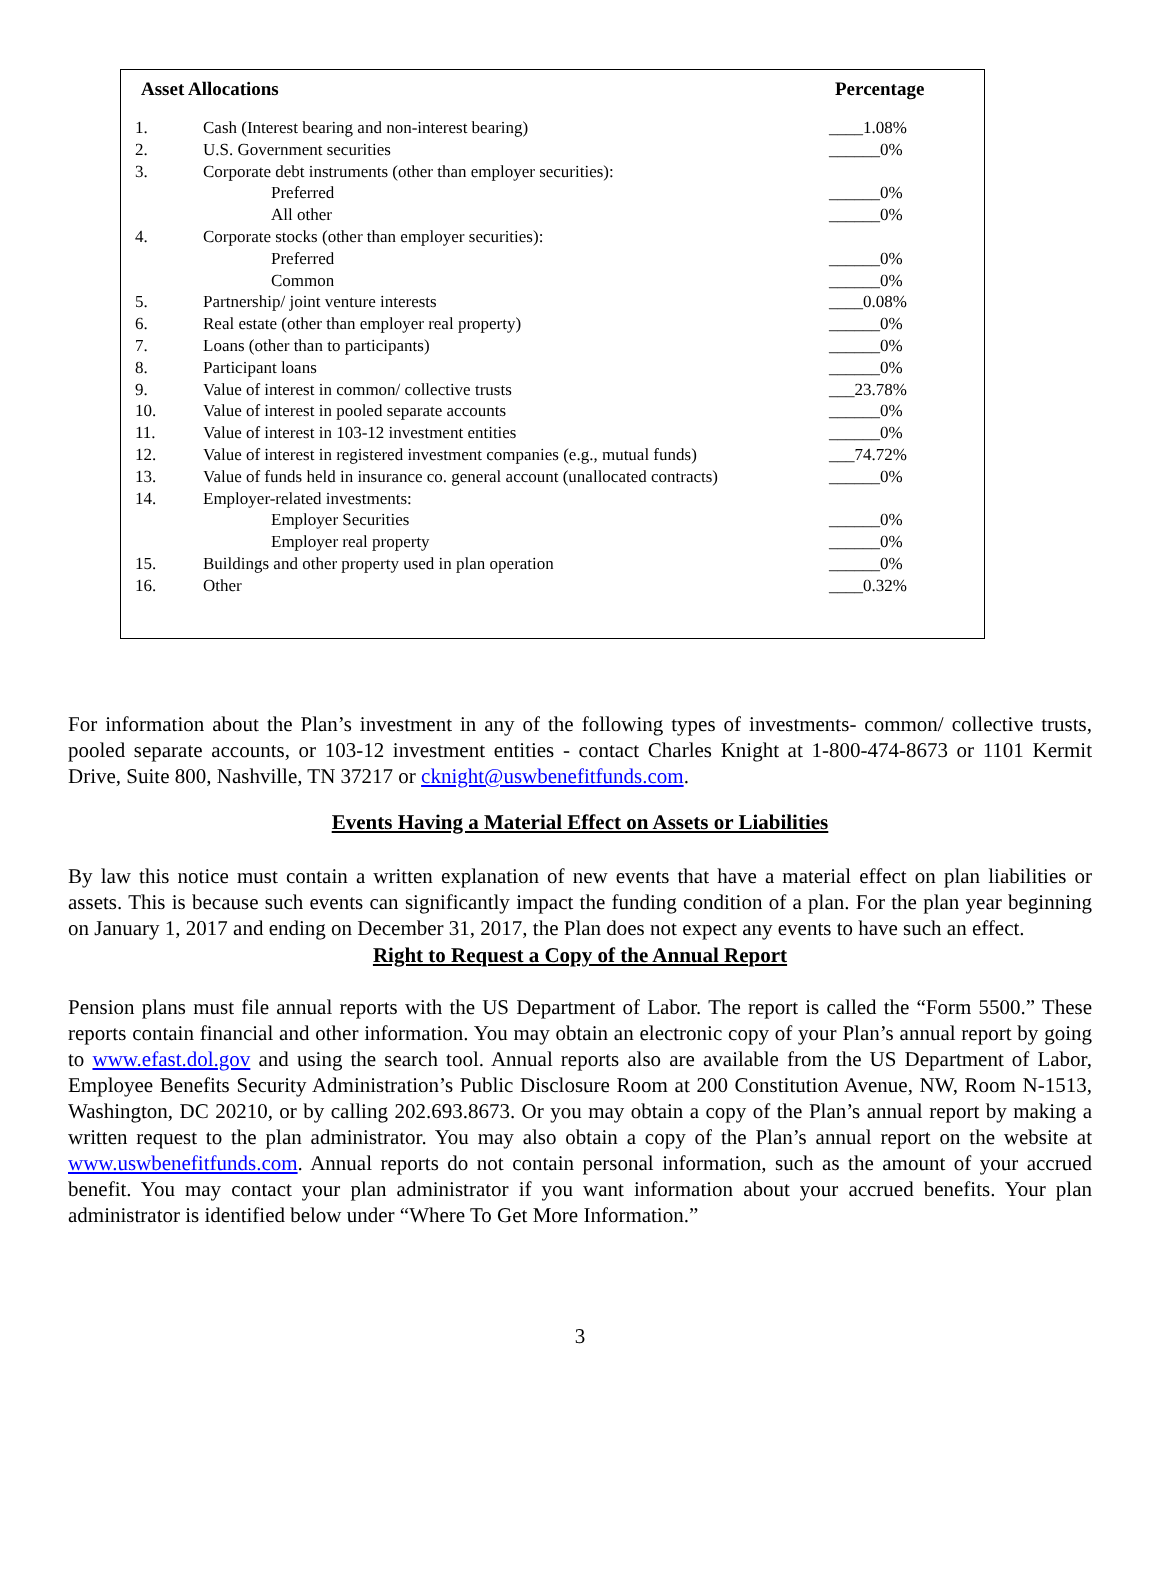| Asset Allocations | | Percentage |
| --- | --- | --- |
| 1. | Cash (Interest bearing and non-interest bearing) | ____1.08% |
| 2. | U.S. Government securities | ______0% |
| 3. | Corporate debt instruments (other than employer securities): | |
| | Preferred | ______0% |
| | All other | ______0% |
| 4. | Corporate stocks (other than employer securities): | |
| | Preferred | ______0% |
| | Common | ______0% |
| 5. | Partnership/ joint venture interests | ____0.08% |
| 6. | Real estate (other than employer real property) | ______0% |
| 7. | Loans (other than to participants) | ______0% |
| 8. | Participant loans | ______0% |
| 9. | Value of interest in common/ collective trusts | ___23.78% |
| 10. | Value of interest in pooled separate accounts | ______0% |
| 11. | Value of interest in 103-12 investment entities | ______0% |
| 12. | Value of interest in registered investment companies (e.g., mutual funds) | ___74.72% |
| 13. | Value of funds held in insurance co. general account (unallocated contracts) | ______0% |
| 14. | Employer-related investments: | |
| | Employer Securities | ______0% |
| | Employer real property | ______0% |
| 15. | Buildings and other property used in plan operation | ______0% |
| 16. | Other | ____0.32% |
For information about the Plan’s investment in any of the following types of investments- common/ collective trusts, pooled separate accounts, or 103-12 investment entities - contact Charles Knight at 1-800-474-8673 or 1101 Kermit Drive, Suite 800, Nashville, TN 37217 or cknight@uswbenefitfunds.com.
Events Having a Material Effect on Assets or Liabilities
By law this notice must contain a written explanation of new events that have a material effect on plan liabilities or assets. This is because such events can significantly impact the funding condition of a plan. For the plan year beginning on January 1, 2017 and ending on December 31, 2017, the Plan does not expect any events to have such an effect.
Right to Request a Copy of the Annual Report
Pension plans must file annual reports with the US Department of Labor. The report is called the “Form 5500.” These reports contain financial and other information. You may obtain an electronic copy of your Plan’s annual report by going to www.efast.dol.gov and using the search tool. Annual reports also are available from the US Department of Labor, Employee Benefits Security Administration’s Public Disclosure Room at 200 Constitution Avenue, NW, Room N-1513, Washington, DC 20210, or by calling 202.693.8673. Or you may obtain a copy of the Plan’s annual report by making a written request to the plan administrator. You may also obtain a copy of the Plan’s annual report on the website at www.uswbenefitfunds.com. Annual reports do not contain personal information, such as the amount of your accrued benefit. You may contact your plan administrator if you want information about your accrued benefits. Your plan administrator is identified below under “Where To Get More Information.”
3